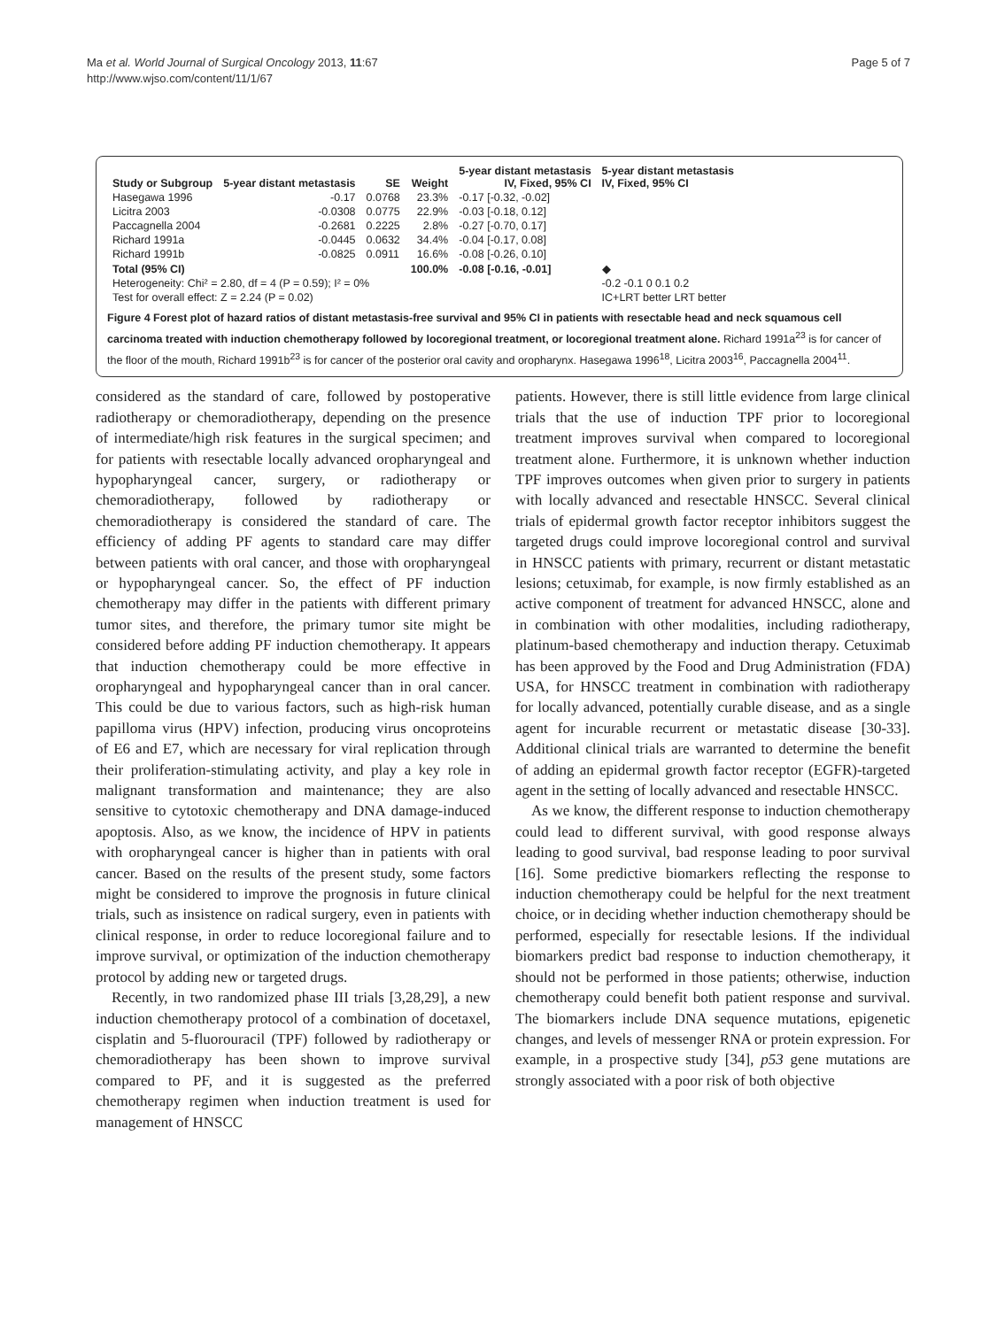Ma et al. World Journal of Surgical Oncology 2013, 11:67
http://www.wjso.com/content/11/1/67
Page 5 of 7
| Study or Subgroup | 5-year distant metastasis | SE | Weight | 5-year distant metastasis IV, Fixed, 95% CI | 5-year distant metastasis IV, Fixed, 95% CI |
| --- | --- | --- | --- | --- | --- |
| Hasegawa 1996 | -0.17 | 0.0768 | 23.3% | -0.17 [-0.32, -0.02] | |
| Licitra 2003 | -0.0308 | 0.0775 | 22.9% | -0.03 [-0.18, 0.12] | |
| Paccagnella 2004 | -0.2681 | 0.2225 | 2.8% | -0.27 [-0.70, 0.17] | |
| Richard 1991a | -0.0445 | 0.0632 | 34.4% | -0.04 [-0.17, 0.08] | |
| Richard 1991b | -0.0825 | 0.0911 | 16.6% | -0.08 [-0.26, 0.10] | |
| Total (95% CI) | | | 100.0% | -0.08 [-0.16, -0.01] | ◆ |
| Heterogeneity: Chi² = 2.80, df = 4 (P = 0.59); I² = 0% | | | | | -0.2 -0.1 0 0.1 0.2 |
| Test for overall effect: Z = 2.24 (P = 0.02) | | | | | IC+LRT better LRT better |
Figure 4 Forest plot of hazard ratios of distant metastasis-free survival and 95% CI in patients with resectable head and neck squamous cell carcinoma treated with induction chemotherapy followed by locoregional treatment, or locoregional treatment alone. Richard 1991a<sup>23</sup> is for cancer of the floor of the mouth, Richard 1991b<sup>23</sup> is for cancer of the posterior oral cavity and oropharynx. Hasegawa 1996<sup>18</sup>, Licitra 2003<sup>16</sup>, Paccagnella 2004<sup>11</sup>.
considered as the standard of care, followed by postoperative radiotherapy or chemoradiotherapy, depending on the presence of intermediate/high risk features in the surgical specimen; and for patients with resectable locally advanced oropharyngeal and hypopharyngeal cancer, surgery, or radiotherapy or chemoradiotherapy, followed by radiotherapy or chemoradiotherapy is considered the standard of care. The efficiency of adding PF agents to standard care may differ between patients with oral cancer, and those with oropharyngeal or hypopharyngeal cancer. So, the effect of PF induction chemotherapy may differ in the patients with different primary tumor sites, and therefore, the primary tumor site might be considered before adding PF induction chemotherapy. It appears that induction chemotherapy could be more effective in oropharyngeal and hypopharyngeal cancer than in oral cancer. This could be due to various factors, such as high-risk human papilloma virus (HPV) infection, producing virus oncoproteins of E6 and E7, which are necessary for viral replication through their proliferation-stimulating activity, and play a key role in malignant transformation and maintenance; they are also sensitive to cytotoxic chemotherapy and DNA damage-induced apoptosis. Also, as we know, the incidence of HPV in patients with oropharyngeal cancer is higher than in patients with oral cancer. Based on the results of the present study, some factors might be considered to improve the prognosis in future clinical trials, such as insistence on radical surgery, even in patients with clinical response, in order to reduce locoregional failure and to improve survival, or optimization of the induction chemotherapy protocol by adding new or targeted drugs.
Recently, in two randomized phase III trials [3,28,29], a new induction chemotherapy protocol of a combination of docetaxel, cisplatin and 5-fluorouracil (TPF) followed by radiotherapy or chemoradiotherapy has been shown to improve survival compared to PF, and it is suggested as the preferred chemotherapy regimen when induction treatment is used for management of HNSCC
patients. However, there is still little evidence from large clinical trials that the use of induction TPF prior to locoregional treatment improves survival when compared to locoregional treatment alone. Furthermore, it is unknown whether induction TPF improves outcomes when given prior to surgery in patients with locally advanced and resectable HNSCC. Several clinical trials of epidermal growth factor receptor inhibitors suggest the targeted drugs could improve locoregional control and survival in HNSCC patients with primary, recurrent or distant metastatic lesions; cetuximab, for example, is now firmly established as an active component of treatment for advanced HNSCC, alone and in combination with other modalities, including radiotherapy, platinum-based chemotherapy and induction therapy. Cetuximab has been approved by the Food and Drug Administration (FDA) USA, for HNSCC treatment in combination with radiotherapy for locally advanced, potentially curable disease, and as a single agent for incurable recurrent or metastatic disease [30-33]. Additional clinical trials are warranted to determine the benefit of adding an epidermal growth factor receptor (EGFR)-targeted agent in the setting of locally advanced and resectable HNSCC.
As we know, the different response to induction chemotherapy could lead to different survival, with good response always leading to good survival, bad response leading to poor survival [16]. Some predictive biomarkers reflecting the response to induction chemotherapy could be helpful for the next treatment choice, or in deciding whether induction chemotherapy should be performed, especially for resectable lesions. If the individual biomarkers predict bad response to induction chemotherapy, it should not be performed in those patients; otherwise, induction chemotherapy could benefit both patient response and survival. The biomarkers include DNA sequence mutations, epigenetic changes, and levels of messenger RNA or protein expression. For example, in a prospective study [34], p53 gene mutations are strongly associated with a poor risk of both objective